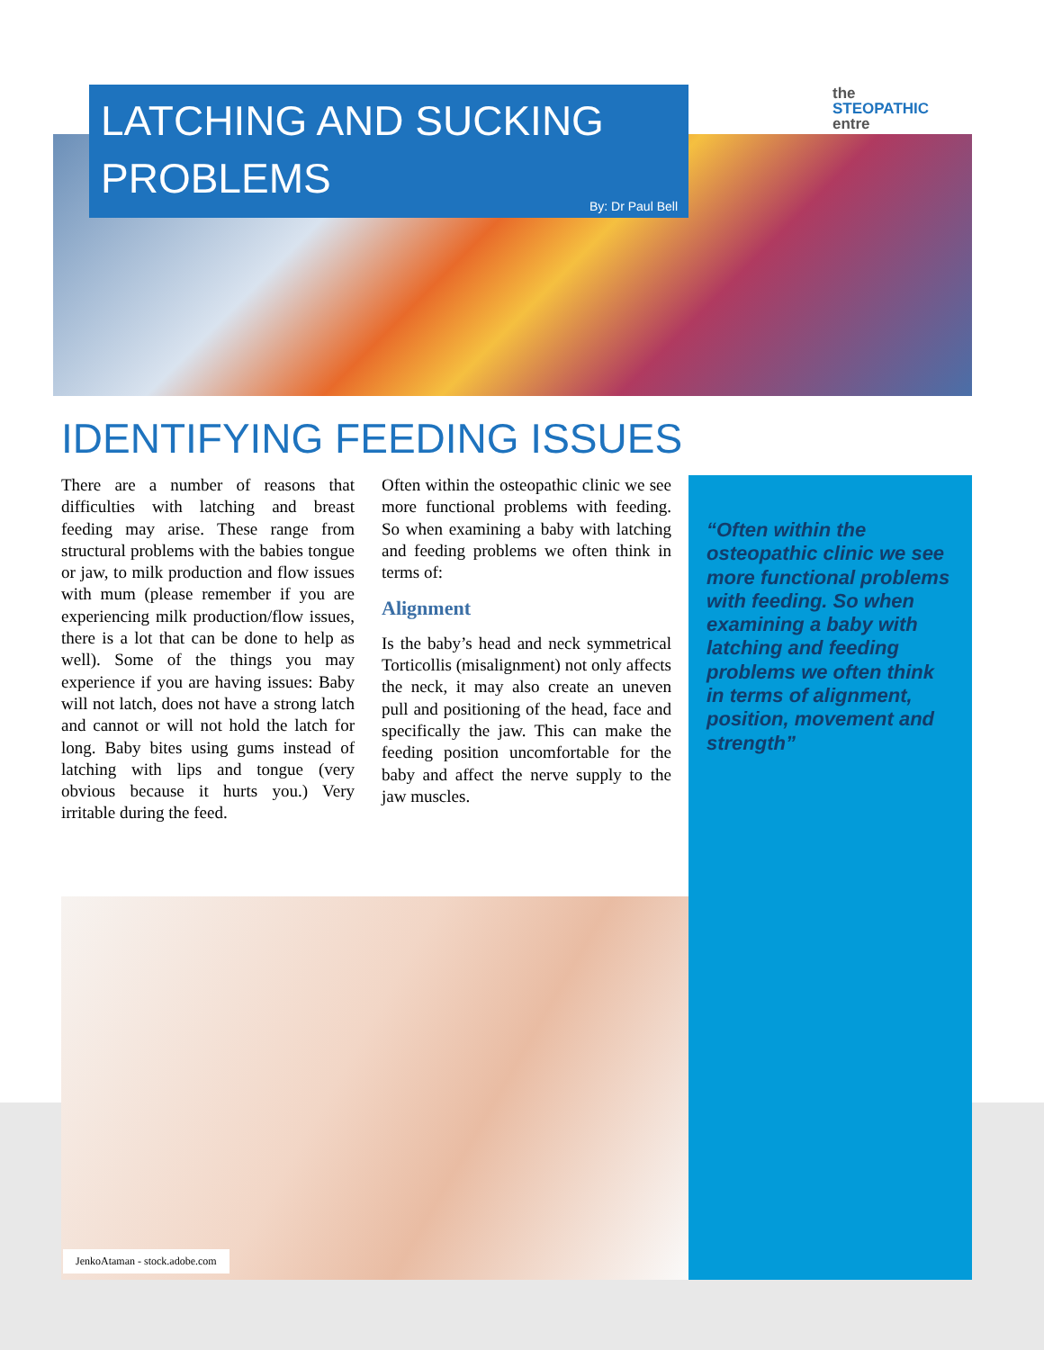LATCHING AND SUCKING PROBLEMS
By: Dr Paul Bell
the
STEOPATHIC
entre
IDENTIFYING FEEDING ISSUES
There are a number of reasons that difficulties with latching and breast feeding may arise. These range from structural problems with the babies tongue or jaw, to milk production and flow issues with mum (please remember if you are experiencing milk production/flow issues, there is a lot that can be done to help as well). Some of the things you may experience if you are having issues: Baby will not latch, does not have a strong latch and cannot or will not hold the latch for long. Baby bites using gums instead of latching with lips and tongue (very obvious because it hurts you.) Very irritable during the feed.
Often within the osteopathic clinic we see more functional problems with feeding. So when examining a baby with latching and feeding problems we often think in terms of:
Alignment
Is the baby’s head and neck symmetrical Torticollis (misalignment) not only affects the neck, it may also create an uneven pull and positioning of the head, face and specifically the jaw. This can make the feeding position uncomfortable for the baby and affect the nerve supply to the jaw muscles.
“Often within the osteopathic clinic we see more functional problems with feeding. So when examining a baby with latching and feeding problems we often think in terms of alignment, position, movement and strength”
JenkoAtaman - stock.adobe.com